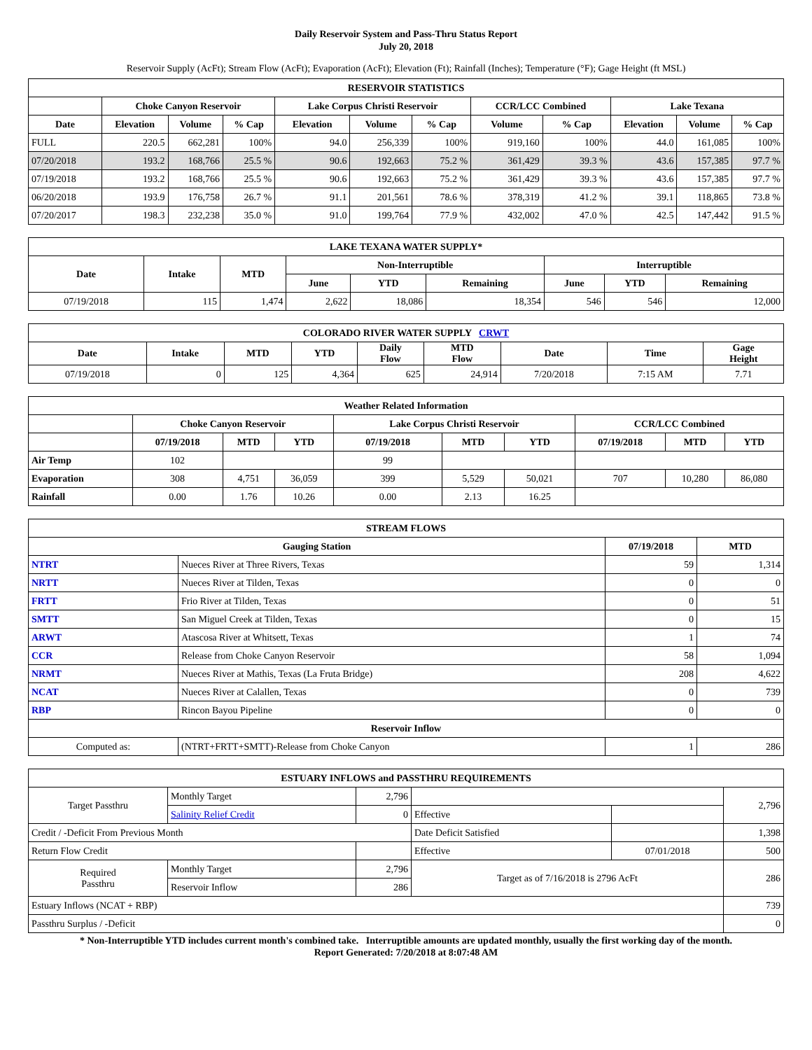Daily Reservoir System and Pass-Thru Status Report
July 20, 2018
Reservoir Supply (AcFt); Stream Flow (AcFt); Evaporation (AcFt); Elevation (Ft); Rainfall (Inches); Temperature (°F); Gage Height (ft MSL)
| RESERVOIR STATISTICS | | | | | | | | | | | |
| --- | --- | --- | --- | --- | --- | --- | --- | --- | --- | --- | --- |
| | Choke Canyon Reservoir | | | Lake Corpus Christi Reservoir | | | CCR/LCC Combined | | Lake Texana | | |
| Date | Elevation | Volume | % Cap | Elevation | Volume | % Cap | Volume | % Cap | Elevation | Volume | % Cap |
| FULL | 220.5 | 662,281 | 100% | 94.0 | 256,339 | 100% | 919,160 | 100% | 44.0 | 161,085 | 100% |
| 07/20/2018 | 193.2 | 168,766 | 25.5 % | 90.6 | 192,663 | 75.2 % | 361,429 | 39.3 % | 43.6 | 157,385 | 97.7 % |
| 07/19/2018 | 193.2 | 168,766 | 25.5 % | 90.6 | 192,663 | 75.2 % | 361,429 | 39.3 % | 43.6 | 157,385 | 97.7 % |
| 06/20/2018 | 193.9 | 176,758 | 26.7 % | 91.1 | 201,561 | 78.6 % | 378,319 | 41.2 % | 39.1 | 118,865 | 73.8 % |
| 07/20/2017 | 198.3 | 232,238 | 35.0 % | 91.0 | 199,764 | 77.9 % | 432,002 | 47.0 % | 42.5 | 147,442 | 91.5 % |
| LAKE TEXANA WATER SUPPLY* | | | | | | | | |
| --- | --- | --- | --- | --- | --- | --- | --- | --- |
| Date | Intake | MTD | Non-Interruptible | | | Interruptible | | |
| | | | June | YTD | Remaining | June | YTD | Remaining |
| 07/19/2018 | 115 | 1,474 | 2,622 | 18,086 | 18,354 | 546 | 546 | 12,000 |
| COLORADO RIVER WATER SUPPLY CRWT | | | | | | | | |
| --- | --- | --- | --- | --- | --- | --- | --- | --- |
| Date | Intake | MTD | YTD | Daily Flow | MTD Flow | Date | Time | Gage Height |
| 07/19/2018 | 0 | 125 | 4,364 | 625 | 24,914 | 7/20/2018 | 7:15 AM | 7.71 |
| Weather Related Information | | | | | | | | | |
| --- | --- | --- | --- | --- | --- | --- | --- | --- | --- |
| | Choke Canyon Reservoir | | | Lake Corpus Christi Reservoir | | | CCR/LCC Combined | | |
| | 07/19/2018 | MTD | YTD | 07/19/2018 | MTD | YTD | 07/19/2018 | MTD | YTD |
| Air Temp | 102 | | | 99 | | | | | |
| Evaporation | 308 | 4,751 | 36,059 | 399 | 5,529 | 50,021 | 707 | 10,280 | 86,080 |
| Rainfall | 0.00 | 1.76 | 10.26 | 0.00 | 2.13 | 16.25 | | | |
| STREAM FLOWS | | | |
| --- | --- | --- | --- |
| Gauging Station | | 07/19/2018 | MTD |
| NTRT | Nueces River at Three Rivers, Texas | 59 | 1,314 |
| NRTT | Nueces River at Tilden, Texas | 0 | 0 |
| FRTT | Frio River at Tilden, Texas | 0 | 51 |
| SMTT | San Miguel Creek at Tilden, Texas | 0 | 15 |
| ARWT | Atascosa River at Whitsett, Texas | 1 | 74 |
| CCR | Release from Choke Canyon Reservoir | 58 | 1,094 |
| NRMT | Nueces River at Mathis, Texas (La Fruta Bridge) | 208 | 4,622 |
| NCAT | Nueces River at Calallen, Texas | 0 | 739 |
| RBP | Rincon Bayou Pipeline | 0 | 0 |
| Reservoir Inflow | | | |
| Computed as: | (NTRT+FRTT+SMTT)-Release from Choke Canyon | 1 | 286 |
| ESTUARY INFLOWS and PASSTHRU REQUIREMENTS | | | | | |
| --- | --- | --- | --- | --- | --- |
| Target Passthru | Monthly Target | 2,796 | | | 2,796 |
| | Salinity Relief Credit | 0 | Effective | | |
| Credit / -Deficit From Previous Month | | | Date Deficit Satisfied | | 1,398 |
| Return Flow Credit | | | Effective | 07/01/2018 | 500 |
| Required Passthru | Monthly Target | 2,796 | Target as of 7/16/2018 is 2796 AcFt | | 286 |
| | Reservoir Inflow | 286 | | | |
| Estuary Inflows (NCAT + RBP) | | | | | 739 |
| Passthru Surplus / -Deficit | | | | | 0 |
* Non-Interruptible YTD includes current month's combined take. Interruptible amounts are updated monthly, usually the first working day of the month.
Report Generated: 7/20/2018 at 8:07:48 AM